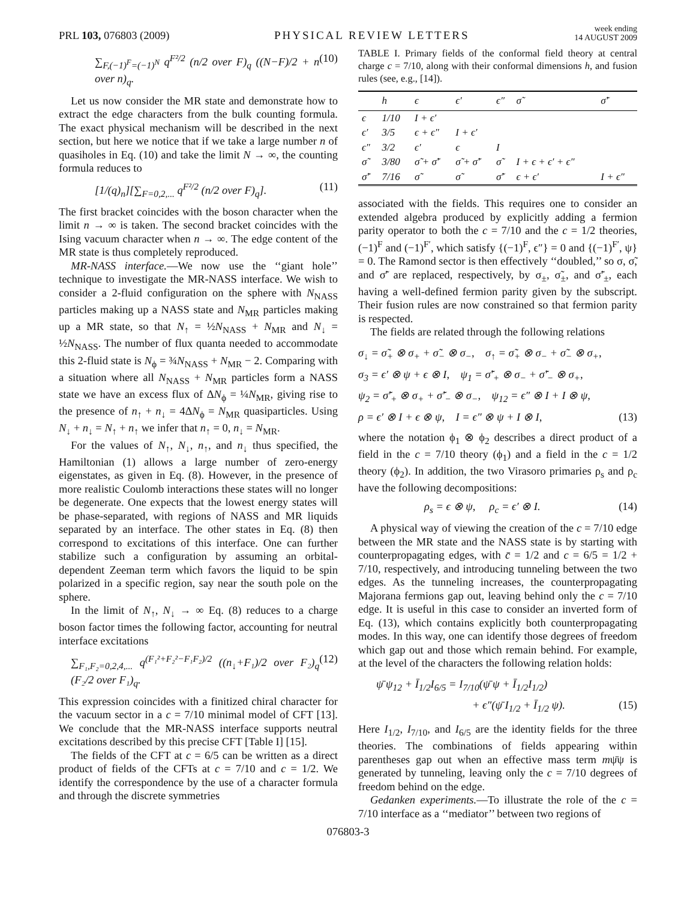PRL 103, 076803 (2009) PHYSICAL REVIEW LETTERS week ending
14 AUGUST 2009
∑<sub>F,(−1)<sup>F</sup>=(−1)<sup>N</sup></sub> q<sup>F²/2</sup> (n/2 over F)<sub>q</sub> ((N−F)/2 + n over n)<sub>q</sub>. (10)
Let us now consider the MR state and demonstrate how to extract the edge characters from the bulk counting formula. The exact physical mechanism will be described in the next section, but here we notice that if we take a large number n of quasiholes in Eq. (10) and take the limit N → ∞, the counting formula reduces to
[1/(q)<sub>n</sub>][∑<sub>F=0,2,...</sub> q<sup>F²/2</sup> (n/2 over F)<sub>q</sub>]. (11)
The first bracket coincides with the boson character when the limit n → ∞ is taken. The second bracket coincides with the Ising vacuum character when n → ∞. The edge content of the MR state is thus completely reproduced.
MR-NASS interface.—We now use the ‘‘giant hole’’ technique to investigate the MR-NASS interface. We wish to consider a 2-fluid configuration on the sphere with N<sub>NASS</sub> particles making up a NASS state and N<sub>MR</sub> particles making up a MR state, so that N<sub>↑</sub> = ½N<sub>NASS</sub> + N<sub>MR</sub> and N<sub>↓</sub> = ½N<sub>NASS</sub>. The number of flux quanta needed to accommodate this 2-fluid state is N<sub>ϕ</sub> = ¾N<sub>NASS</sub> + N<sub>MR</sub> − 2. Comparing with a situation where all N<sub>NASS</sub> + N<sub>MR</sub> particles form a NASS state we have an excess flux of ΔN<sub>ϕ</sub> = ¼N<sub>MR</sub>, giving rise to the presence of n<sub>↑</sub> + n<sub>↓</sub> = 4ΔN<sub>ϕ</sub> = N<sub>MR</sub> quasiparticles. Using N<sub>↓</sub> + n<sub>↓</sub> = N<sub>↑</sub> + n<sub>↑</sub> we infer that n<sub>↑</sub> = 0, n<sub>↓</sub> = N<sub>MR</sub>.
For the values of N<sub>↑</sub>, N<sub>↓</sub>, n<sub>↑</sub>, and n<sub>↓</sub> thus specified, the Hamiltonian (1) allows a large number of zero-energy eigenstates, as given in Eq. (8). However, in the presence of more realistic Coulomb interactions these states will no longer be degenerate. One expects that the lowest energy states will be phase-separated, with regions of NASS and MR liquids separated by an interface. The other states in Eq. (8) then correspond to excitations of this interface. One can further stabilize such a configuration by assuming an orbital-dependent Zeeman term which favors the liquid to be spin polarized in a specific region, say near the south pole on the sphere.
In the limit of N<sub>↑</sub>, N<sub>↓</sub> → ∞ Eq. (8) reduces to a charge boson factor times the following factor, accounting for neutral interface excitations
∑<sub>F₁,F₂=0,2,4,...</sub> q<sup>(F₁²+F₂²−F₁F₂)/2</sup> ((n<sub>↓</sub>+F₁)/2 over F₂)<sub>q</sub> (F₂/2 over F₁)<sub>q</sub>. (12)
This expression coincides with a finitized chiral character for the vacuum sector in a c = 7/10 minimal model of CFT [13]. We conclude that the MR-NASS interface supports neutral excitations described by this precise CFT [Table I] [15].
The fields of the CFT at c = 6/5 can be written as a direct product of fields of the CFTs at c = 7/10 and c = 1/2. We identify the correspondence by the use of a character formula and through the discrete symmetries
TABLE I. Primary fields of the conformal field theory at central charge c = 7/10, along with their conformal dimensions h, and fusion rules (see, e.g., [14]).
| | h | ϵ | ϵ′ | ϵ″ | σ̃ | σ̃′ |
| --- | --- | --- | --- | --- | --- | --- |
| ϵ | 1/10 | I + ϵ′ | | | | |
| ϵ′ | 3/5 | ϵ + ϵ″ | I + ϵ′ | | | |
| ϵ″ | 3/2 | ϵ′ | ϵ | I | | |
| σ̃ | 3/80 | σ̃ + σ̃′ | σ̃ + σ̃′ | σ̃ | I + ϵ + ϵ′ + ϵ″ | |
| σ̃′ | 7/16 | σ̃ | σ̃ | σ̃′ | ϵ + ϵ′ | I + ϵ″ |
associated with the fields. This requires one to consider an extended algebra produced by explicitly adding a fermion parity operator to both the c = 7/10 and the c = 1/2 theories, (−1)<sup>F</sup> and (−1)<sup>F′</sup>, which satisfy {(−1)<sup>F</sup>, ϵ″} = 0 and {(−1)<sup>F′</sup>, ψ} = 0. The Ramond sector is then effectively ‘‘doubled,’’ so σ, σ̃, and σ̃′ are replaced, respectively, by σ<sub>±</sub>, σ̃<sub>±</sub>, and σ̃′<sub>±</sub>, each having a well-defined fermion parity given by the subscript. Their fusion rules are now constrained so that fermion parity is respected.
The fields are related through the following relations
σ<sub>↓</sub> = σ̃<sub>+</sub> ⊗ σ<sub>+</sub> + σ̃<sub>−</sub> ⊗ σ<sub>−</sub>, σ<sub>↑</sub> = σ̃<sub>+</sub> ⊗ σ<sub>−</sub> + σ̃<sub>−</sub> ⊗ σ<sub>+</sub>,
σ<sub>3</sub> = ϵ′ ⊗ ψ + ϵ ⊗ I, ψ<sub>1</sub> = σ̃′<sub>+</sub> ⊗ σ<sub>−</sub> + σ̃′<sub>−</sub> ⊗ σ<sub>+</sub>,
ψ<sub>2</sub> = σ̃′<sub>+</sub> ⊗ σ<sub>+</sub> + σ̃′<sub>−</sub> ⊗ σ<sub>−</sub>, ψ<sub>12</sub> = ϵ″ ⊗ I + I ⊗ ψ,
ρ = ϵ′ ⊗ I + ϵ ⊗ ψ, I = ϵ″ ⊗ ψ + I ⊗ I, (13)
where the notation ϕ<sub>1</sub> ⊗ ϕ<sub>2</sub> describes a direct product of a field in the c = 7/10 theory (ϕ<sub>1</sub>) and a field in the c = 1/2 theory (ϕ<sub>2</sub>). In addition, the two Virasoro primaries ρ<sub>s</sub> and ρ<sub>c</sub> have the following decompositions:
ρ<sub>s</sub> = ϵ ⊗ ψ, ρ<sub>c</sub> = ϵ′ ⊗ I. (14)
A physical way of viewing the creation of the c = 7/10 edge between the MR state and the NASS state is by starting with counterpropagating edges, with c̄ = 1/2 and c = 6/5 = 1/2 + 7/10, respectively, and introducing tunneling between the two edges. As the tunneling increases, the counterpropagating Majorana fermions gap out, leaving behind only the c = 7/10 edge. It is useful in this case to consider an inverted form of Eq. (13), which contains explicitly both counterpropagating modes. In this way, one can identify those degrees of freedom which gap out and those which remain behind. For example, at the level of the characters the following relation holds:
ψ̄ ψ<sub>12</sub> + Ī<sub>1/2</sub>I<sub>6/5</sub> = I<sub>7/10</sub>(ψ̄ ψ + Ī<sub>1/2</sub>I<sub>1/2</sub>)
+ ϵ″(ψ̄ I<sub>1/2</sub> + Ī<sub>1/2</sub> ψ). (15)
Here I<sub>1/2</sub>, I<sub>7/10</sub>, and I<sub>6/5</sub> are the identity fields for the three theories. The combinations of fields appearing within parentheses gap out when an effective mass term mψ̄ψ is generated by tunneling, leaving only the c = 7/10 degrees of freedom behind on the edge.
Gedanken experiments.—To illustrate the role of the c = 7/10 interface as a ‘‘mediator’’ between two regions of
076803-3